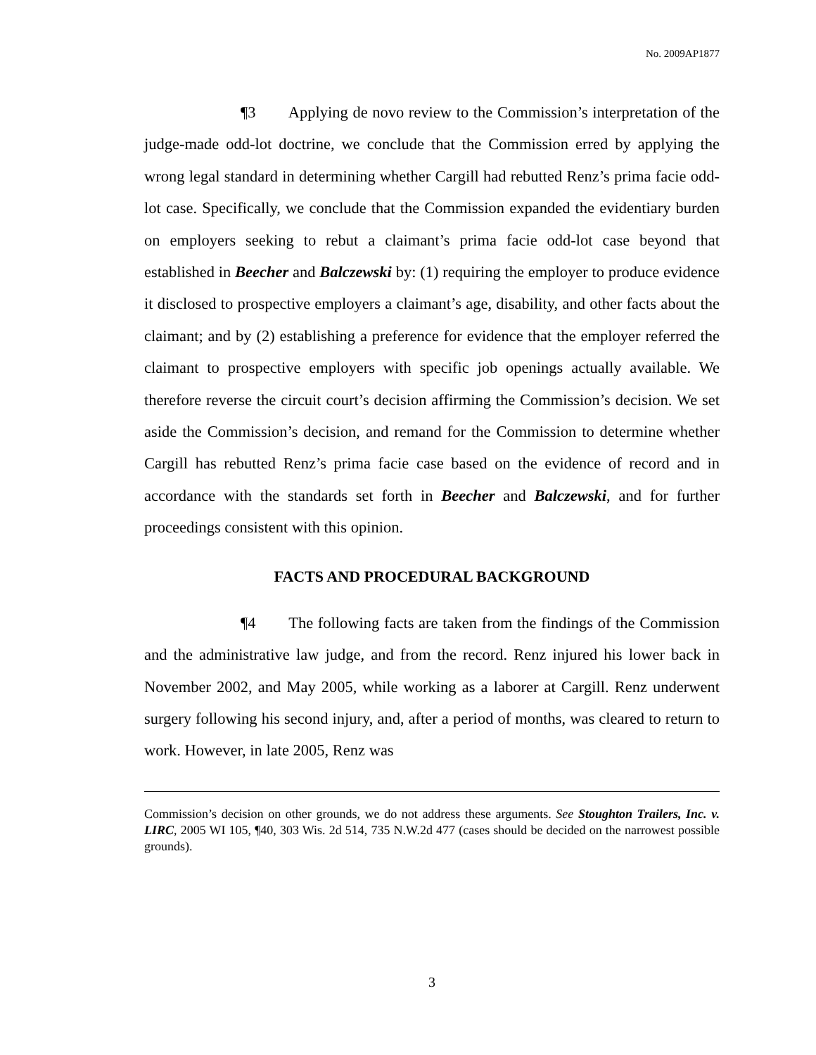No. 2009AP1877
¶3 Applying de novo review to the Commission’s interpretation of the judge-made odd-lot doctrine, we conclude that the Commission erred by applying the wrong legal standard in determining whether Cargill had rebutted Renz’s prima facie odd-lot case. Specifically, we conclude that the Commission expanded the evidentiary burden on employers seeking to rebut a claimant’s prima facie odd-lot case beyond that established in Beecher and Balczewski by: (1) requiring the employer to produce evidence it disclosed to prospective employers a claimant’s age, disability, and other facts about the claimant; and by (2) establishing a preference for evidence that the employer referred the claimant to prospective employers with specific job openings actually available. We therefore reverse the circuit court’s decision affirming the Commission’s decision. We set aside the Commission’s decision, and remand for the Commission to determine whether Cargill has rebutted Renz’s prima facie case based on the evidence of record and in accordance with the standards set forth in Beecher and Balczewski, and for further proceedings consistent with this opinion.
FACTS AND PROCEDURAL BACKGROUND
¶4 The following facts are taken from the findings of the Commission and the administrative law judge, and from the record. Renz injured his lower back in November 2002, and May 2005, while working as a laborer at Cargill. Renz underwent surgery following his second injury, and, after a period of months, was cleared to return to work. However, in late 2005, Renz was
Commission’s decision on other grounds, we do not address these arguments. See Stoughton Trailers, Inc. v. LIRC, 2005 WI 105, ¶40, 303 Wis. 2d 514, 735 N.W.2d 477 (cases should be decided on the narrowest possible grounds).
3